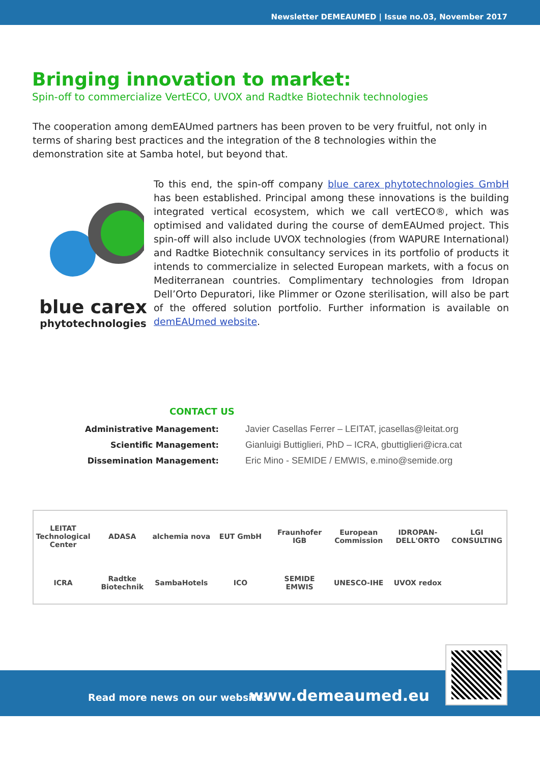Newsletter DEMEAUMED | Issue no.03, November 2017
Bringing innovation to market:
Spin-off to commercialize VertECO, UVOX and Radtke Biotechnik technologies
The cooperation among demEAUmed partners has been proven to be very fruitful, not only in terms of sharing best practices and the integration of the 8 technologies within the demonstration site at Samba hotel, but beyond that.
blue carex
phytotechnologies
To this end, the spin-off company blue carex phytotechnologies GmbH has been established. Principal among these innovations is the building integrated vertical ecosystem, which we call vertECO®, which was optimised and validated during the course of demEAUmed project. This spin-off will also include UVOX technologies (from WAPURE International) and Radtke Biotechnik consultancy services in its portfolio of products it intends to commercialize in selected European markets, with a focus on Mediterranean countries. Complimentary technologies from Idropan Dell’Orto Depuratori, like Plimmer or Ozone sterilisation, will also be part of the offered solution portfolio. Further information is available on demEAUmed website.
CONTACT US
| Administrative Management: | Javier Casellas Ferrer – LEITAT, jcasellas@leitat.org |
| Scientific Management: | Gianluigi Buttiglieri, PhD – ICRA, gbuttiglieri@icra.cat |
| Dissemination Management: | Eric Mino - SEMIDE / EMWIS, e.mino@semide.org |
LEITAT Technological Center
ADASA
alchemia nova
EUT GmbH
Fraunhofer IGB
European Commission
IDROPAN-DELL'ORTO
LGI CONSULTING
ICRA
Radtke Biotechnik
SambaHotels
ICO
SEMIDE EMWIS
UNESCO-IHE
UVOX redox
Read more news on our website: www.demeaumed.eu